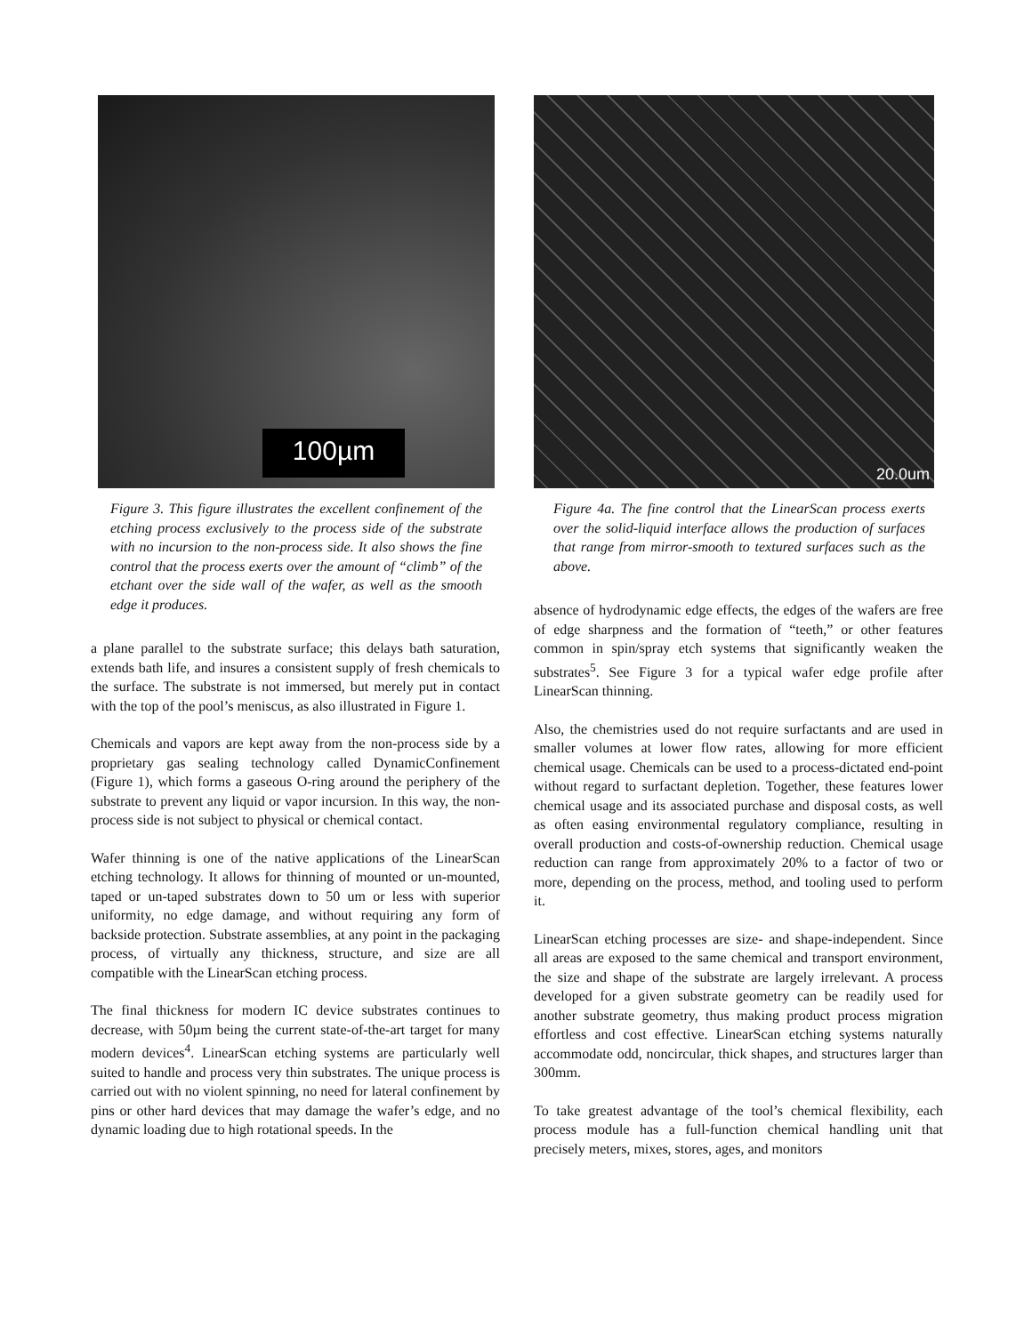100µm
Figure 3. This figure illustrates the excellent confinement of the etching process exclusively to the process side of the substrate with no incursion to the non-process side. It also shows the fine control that the process exerts over the amount of “climb” of the etchant over the side wall of the wafer, as well as the smooth edge it produces.
a plane parallel to the substrate surface; this delays bath saturation, extends bath life, and insures a consistent supply of fresh chemicals to the surface. The substrate is not immersed, but merely put in contact with the top of the pool’s meniscus, as also illustrated in Figure 1.
Chemicals and vapors are kept away from the non-process side by a proprietary gas sealing technology called DynamicConfinement (Figure 1), which forms a gaseous O-ring around the periphery of the substrate to prevent any liquid or vapor incursion. In this way, the non-process side is not subject to physical or chemical contact.
Wafer thinning is one of the native applications of the LinearScan etching technology. It allows for thinning of mounted or un-mounted, taped or un-taped substrates down to 50 um or less with superior uniformity, no edge damage, and without requiring any form of backside protection. Substrate assemblies, at any point in the packaging process, of virtually any thickness, structure, and size are all compatible with the LinearScan etching process.
The final thickness for modern IC device substrates continues to decrease, with 50µm being the current state-of-the-art target for many modern devices<sup>4</sup>. LinearScan etching systems are particularly well suited to handle and process very thin substrates. The unique process is carried out with no violent spinning, no need for lateral confinement by pins or other hard devices that may damage the wafer’s edge, and no dynamic loading due to high rotational speeds. In the
20.0um
Figure 4a. The fine control that the LinearScan process exerts over the solid-liquid interface allows the production of surfaces that range from mirror-smooth to textured surfaces such as the above.
absence of hydrodynamic edge effects, the edges of the wafers are free of edge sharpness and the formation of “teeth,” or other features common in spin/spray etch systems that significantly weaken the substrates<sup>5</sup>. See Figure 3 for a typical wafer edge profile after LinearScan thinning.
Also, the chemistries used do not require surfactants and are used in smaller volumes at lower flow rates, allowing for more efficient chemical usage. Chemicals can be used to a process-dictated end-point without regard to surfactant depletion. Together, these features lower chemical usage and its associated purchase and disposal costs, as well as often easing environmental regulatory compliance, resulting in overall production and costs-of-ownership reduction. Chemical usage reduction can range from approximately 20% to a factor of two or more, depending on the process, method, and tooling used to perform it.
LinearScan etching processes are size- and shape-independent. Since all areas are exposed to the same chemical and transport environment, the size and shape of the substrate are largely irrelevant. A process developed for a given substrate geometry can be readily used for another substrate geometry, thus making product process migration effortless and cost effective. LinearScan etching systems naturally accommodate odd, noncircular, thick shapes, and structures larger than 300mm.
To take greatest advantage of the tool’s chemical flexibility, each process module has a full-function chemical handling unit that precisely meters, mixes, stores, ages, and monitors